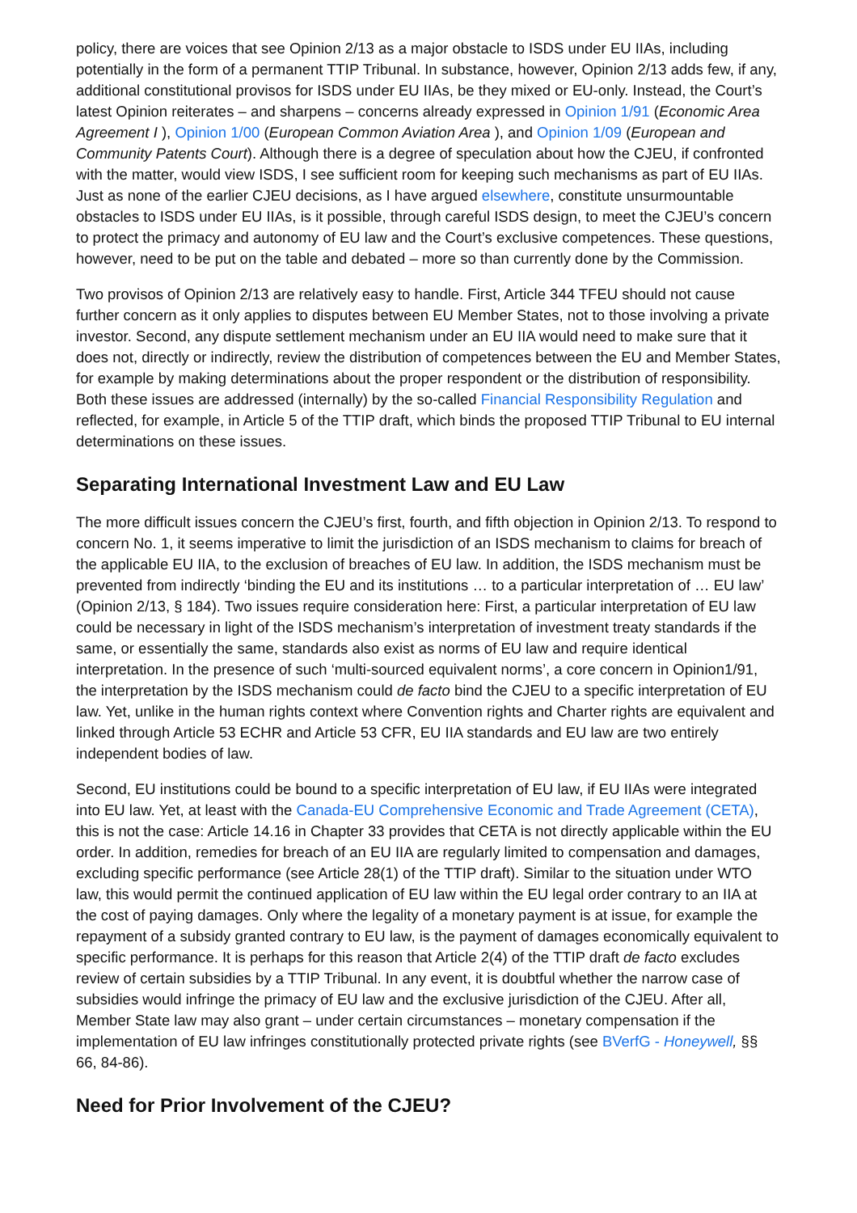policy, there are voices that see Opinion 2/13 as a major obstacle to ISDS under EU IIAs, including potentially in the form of a permanent TTIP Tribunal. In substance, however, Opinion 2/13 adds few, if any, additional constitutional provisos for ISDS under EU IIAs, be they mixed or EU-only. Instead, the Court’s latest Opinion reiterates – and sharpens – concerns already expressed in Opinion 1/91 (Economic Area Agreement I ), Opinion 1/00 (European Common Aviation Area ), and Opinion 1/09 (European and Community Patents Court). Although there is a degree of speculation about how the CJEU, if confronted with the matter, would view ISDS, I see sufficient room for keeping such mechanisms as part of EU IIAs. Just as none of the earlier CJEU decisions, as I have argued elsewhere, constitute unsurmountable obstacles to ISDS under EU IIAs, is it possible, through careful ISDS design, to meet the CJEU’s concern to protect the primacy and autonomy of EU law and the Court’s exclusive competences. These questions, however, need to be put on the table and debated – more so than currently done by the Commission.
Two provisos of Opinion 2/13 are relatively easy to handle. First, Article 344 TFEU should not cause further concern as it only applies to disputes between EU Member States, not to those involving a private investor. Second, any dispute settlement mechanism under an EU IIA would need to make sure that it does not, directly or indirectly, review the distribution of competences between the EU and Member States, for example by making determinations about the proper respondent or the distribution of responsibility. Both these issues are addressed (internally) by the so-called Financial Responsibility Regulation and reflected, for example, in Article 5 of the TTIP draft, which binds the proposed TTIP Tribunal to EU internal determinations on these issues.
Separating International Investment Law and EU Law
The more difficult issues concern the CJEU’s first, fourth, and fifth objection in Opinion 2/13. To respond to concern No. 1, it seems imperative to limit the jurisdiction of an ISDS mechanism to claims for breach of the applicable EU IIA, to the exclusion of breaches of EU law. In addition, the ISDS mechanism must be prevented from indirectly ‘binding the EU and its institutions … to a particular interpretation of … EU law’ (Opinion 2/13, § 184). Two issues require consideration here: First, a particular interpretation of EU law could be necessary in light of the ISDS mechanism’s interpretation of investment treaty standards if the same, or essentially the same, standards also exist as norms of EU law and require identical interpretation. In the presence of such ‘multi-sourced equivalent norms’, a core concern in Opinion1/91, the interpretation by the ISDS mechanism could de facto bind the CJEU to a specific interpretation of EU law. Yet, unlike in the human rights context where Convention rights and Charter rights are equivalent and linked through Article 53 ECHR and Article 53 CFR, EU IIA standards and EU law are two entirely independent bodies of law.
Second, EU institutions could be bound to a specific interpretation of EU law, if EU IIAs were integrated into EU law. Yet, at least with the Canada-EU Comprehensive Economic and Trade Agreement (CETA), this is not the case: Article 14.16 in Chapter 33 provides that CETA is not directly applicable within the EU order. In addition, remedies for breach of an EU IIA are regularly limited to compensation and damages, excluding specific performance (see Article 28(1) of the TTIP draft). Similar to the situation under WTO law, this would permit the continued application of EU law within the EU legal order contrary to an IIA at the cost of paying damages. Only where the legality of a monetary payment is at issue, for example the repayment of a subsidy granted contrary to EU law, is the payment of damages economically equivalent to specific performance. It is perhaps for this reason that Article 2(4) of the TTIP draft de facto excludes review of certain subsidies by a TTIP Tribunal. In any event, it is doubtful whether the narrow case of subsidies would infringe the primacy of EU law and the exclusive jurisdiction of the CJEU. After all, Member State law may also grant – under certain circumstances – monetary compensation if the implementation of EU law infringes constitutionally protected private rights (see BVerfG - Honeywell, §§ 66, 84-86).
Need for Prior Involvement of the CJEU?